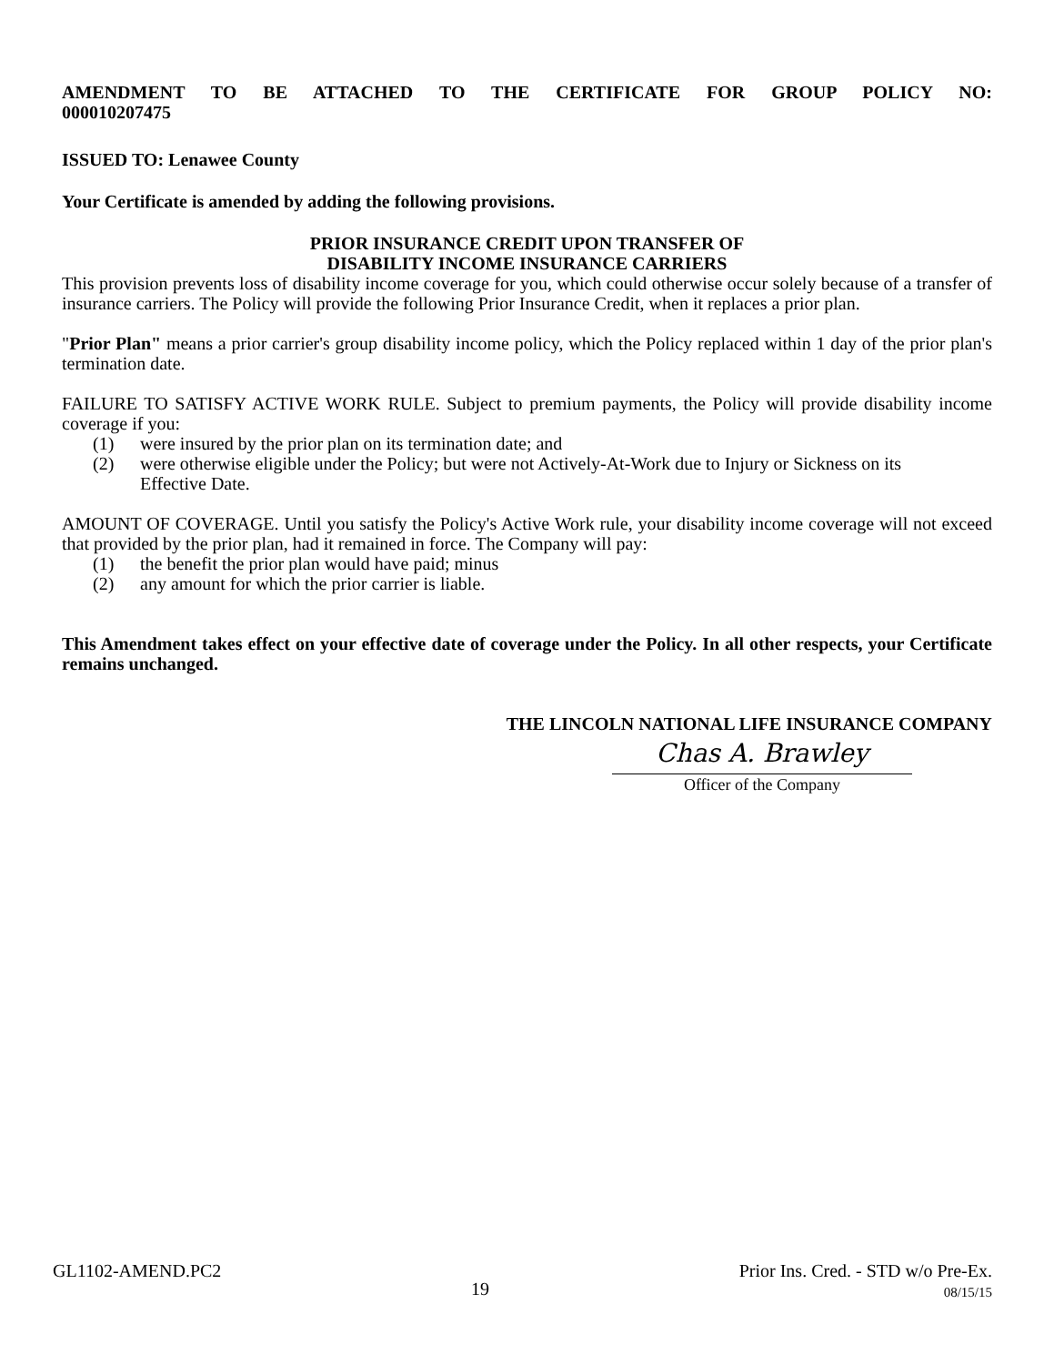AMENDMENT TO BE ATTACHED TO THE CERTIFICATE FOR GROUP POLICY NO: 000010207475
ISSUED TO: Lenawee County
Your Certificate is amended by adding the following provisions.
PRIOR INSURANCE CREDIT UPON TRANSFER OF
DISABILITY INCOME INSURANCE CARRIERS
This provision prevents loss of disability income coverage for you, which could otherwise occur solely because of a transfer of insurance carriers. The Policy will provide the following Prior Insurance Credit, when it replaces a prior plan.
"Prior Plan" means a prior carrier's group disability income policy, which the Policy replaced within 1 day of the prior plan's termination date.
FAILURE TO SATISFY ACTIVE WORK RULE. Subject to premium payments, the Policy will provide disability income coverage if you:
(1) were insured by the prior plan on its termination date; and
(2) were otherwise eligible under the Policy; but were not Actively-At-Work due to Injury or Sickness on its Effective Date.
AMOUNT OF COVERAGE. Until you satisfy the Policy's Active Work rule, your disability income coverage will not exceed that provided by the prior plan, had it remained in force. The Company will pay:
(1) the benefit the prior plan would have paid; minus
(2) any amount for which the prior carrier is liable.
This Amendment takes effect on your effective date of coverage under the Policy. In all other respects, your Certificate remains unchanged.
THE LINCOLN NATIONAL LIFE INSURANCE COMPANY
Chas A. Brawley
Officer of the Company
GL1102-AMEND.PC2 19 Prior Ins. Cred. - STD w/o Pre-Ex.
08/15/15